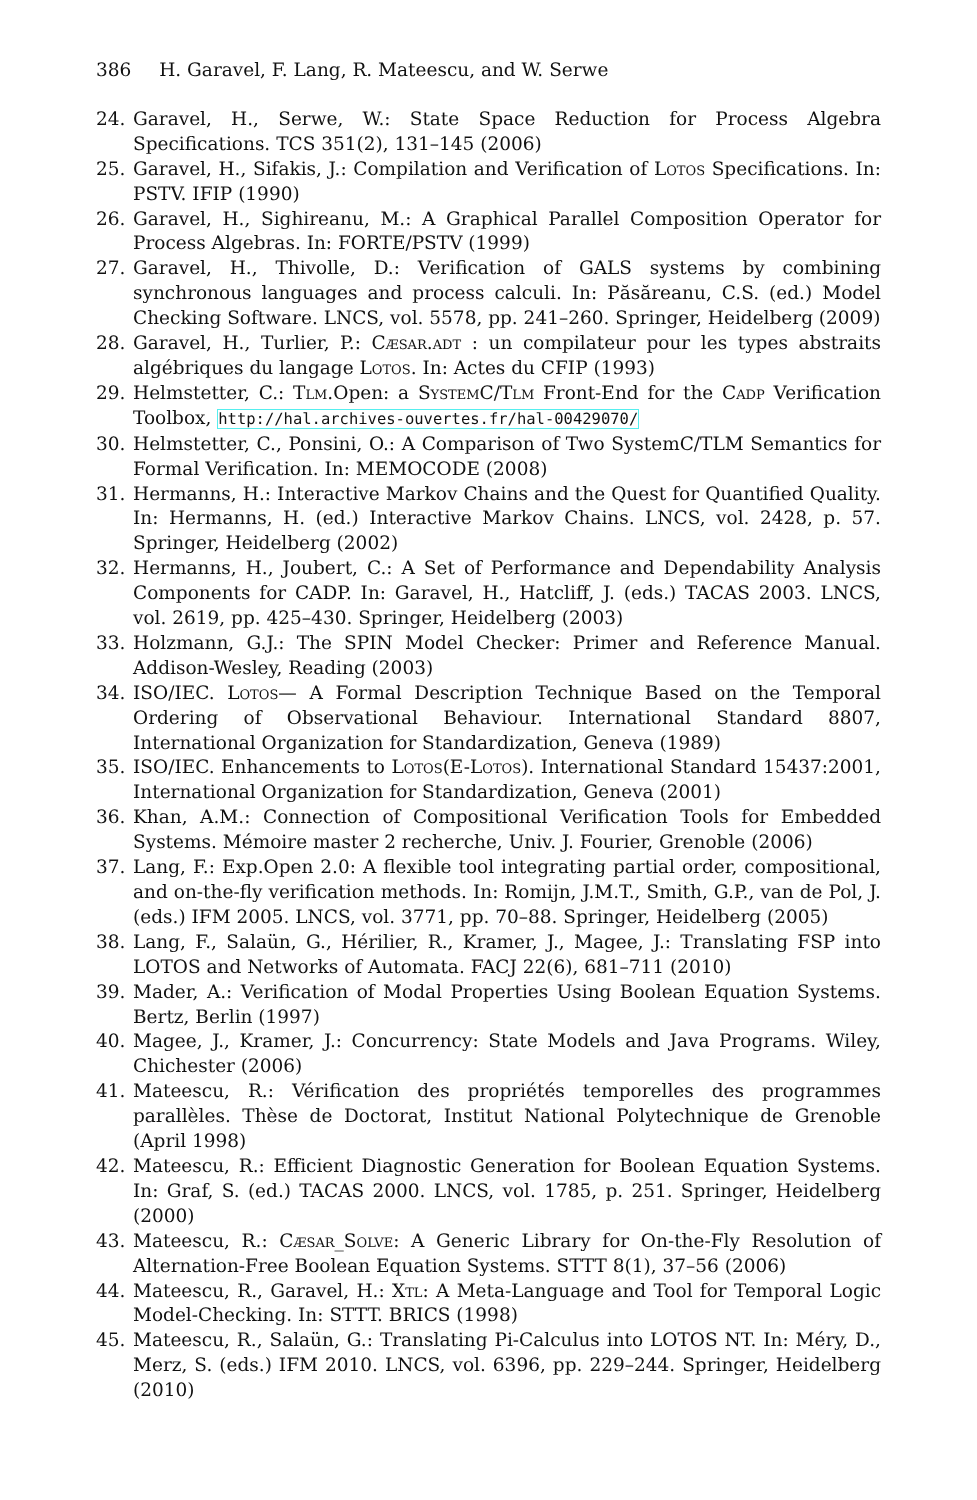386 H. Garavel, F. Lang, R. Mateescu, and W. Serwe
24. Garavel, H., Serwe, W.: State Space Reduction for Process Algebra Specifications. TCS 351(2), 131–145 (2006)
25. Garavel, H., Sifakis, J.: Compilation and Verification of Lotos Specifications. In: PSTV. IFIP (1990)
26. Garavel, H., Sighireanu, M.: A Graphical Parallel Composition Operator for Process Algebras. In: FORTE/PSTV (1999)
27. Garavel, H., Thivolle, D.: Verification of GALS systems by combining synchronous languages and process calculi. In: Păsăreanu, C.S. (ed.) Model Checking Software. LNCS, vol. 5578, pp. 241–260. Springer, Heidelberg (2009)
28. Garavel, H., Turlier, P.: Cæsar.adt : un compilateur pour les types abstraits algébriques du langage Lotos. In: Actes du CFIP (1993)
29. Helmstetter, C.: Tlm.Open: a System C/Tlm Front-End for the Cadp Verification Toolbox, http://hal.archives-ouvertes.fr/hal-00429070/
30. Helmstetter, C., Ponsini, O.: A Comparison of Two SystemC/TLM Semantics for Formal Verification. In: MEMOCODE (2008)
31. Hermanns, H.: Interactive Markov Chains and the Quest for Quantified Quality. In: Hermanns, H. (ed.) Interactive Markov Chains. LNCS, vol. 2428, p. 57. Springer, Heidelberg (2002)
32. Hermanns, H., Joubert, C.: A Set of Performance and Dependability Analysis Components for CADP. In: Garavel, H., Hatcliff, J. (eds.) TACAS 2003. LNCS, vol. 2619, pp. 425–430. Springer, Heidelberg (2003)
33. Holzmann, G.J.: The SPIN Model Checker: Primer and Reference Manual. Addison-Wesley, Reading (2003)
34. ISO/IEC. Lotos— A Formal Description Technique Based on the Temporal Ordering of Observational Behaviour. International Standard 8807, International Organization for Standardization, Geneva (1989)
35. ISO/IEC. Enhancements to Lotos(E-Lotos). International Standard 15437:2001, International Organization for Standardization, Geneva (2001)
36. Khan, A.M.: Connection of Compositional Verification Tools for Embedded Systems. Mémoire master 2 recherche, Univ. J. Fourier, Grenoble (2006)
37. Lang, F.: Exp.Open 2.0: A flexible tool integrating partial order, compositional, and on-the-fly verification methods. In: Romijn, J.M.T., Smith, G.P., van de Pol, J. (eds.) IFM 2005. LNCS, vol. 3771, pp. 70–88. Springer, Heidelberg (2005)
38. Lang, F., Salaün, G., Hérilier, R., Kramer, J., Magee, J.: Translating FSP into LOTOS and Networks of Automata. FACJ 22(6), 681–711 (2010)
39. Mader, A.: Verification of Modal Properties Using Boolean Equation Systems. Bertz, Berlin (1997)
40. Magee, J., Kramer, J.: Concurrency: State Models and Java Programs. Wiley, Chichester (2006)
41. Mateescu, R.: Vérification des propriétés temporelles des programmes parallèles. Thèse de Doctorat, Institut National Polytechnique de Grenoble (April 1998)
42. Mateescu, R.: Efficient Diagnostic Generation for Boolean Equation Systems. In: Graf, S. (ed.) TACAS 2000. LNCS, vol. 1785, p. 251. Springer, Heidelberg (2000)
43. Mateescu, R.: Cæsar_Solve: A Generic Library for On-the-Fly Resolution of Alternation-Free Boolean Equation Systems. STTT 8(1), 37–56 (2006)
44. Mateescu, R., Garavel, H.: Xtl: A Meta-Language and Tool for Temporal Logic Model-Checking. In: STTT. BRICS (1998)
45. Mateescu, R., Salaün, G.: Translating Pi-Calculus into LOTOS NT. In: Méry, D., Merz, S. (eds.) IFM 2010. LNCS, vol. 6396, pp. 229–244. Springer, Heidelberg (2010)